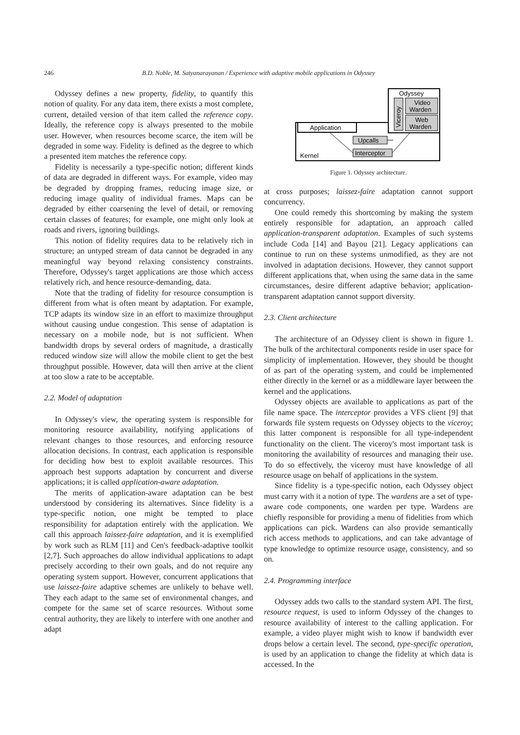246
B.D. Noble, M. Satyanarayanan / Experience with adaptive mobile applications in Odyssey
Odyssey defines a new property, fidelity, to quantify this notion of quality. For any data item, there exists a most complete, current, detailed version of that item called the reference copy. Ideally, the reference copy is always presented to the mobile user. However, when resources become scarce, the item will be degraded in some way. Fidelity is defined as the degree to which a presented item matches the reference copy.
Fidelity is necessarily a type-specific notion; different kinds of data are degraded in different ways. For example, video may be degraded by dropping frames, reducing image size, or reducing image quality of individual frames. Maps can be degraded by either coarsening the level of detail, or removing certain classes of features; for example, one might only look at roads and rivers, ignoring buildings.
This notion of fidelity requires data to be relatively rich in structure; an untyped stream of data cannot be degraded in any meaningful way beyond relaxing consistency constraints. Therefore, Odyssey's target applications are those which access relatively rich, and hence resource-demanding, data.
Note that the trading of fidelity for resource consumption is different from what is often meant by adaptation. For example, TCP adapts its window size in an effort to maximize throughput without causing undue congestion. This sense of adaptation is necessary on a mobile node, but is not sufficient. When bandwidth drops by several orders of magnitude, a drastically reduced window size will allow the mobile client to get the best throughput possible. However, data will then arrive at the client at too slow a rate to be acceptable.
2.2. Model of adaptation
In Odyssey's view, the operating system is responsible for monitoring resource availability, notifying applications of relevant changes to those resources, and enforcing resource allocation decisions. In contrast, each application is responsible for deciding how best to exploit available resources. This approach best supports adaptation by concurrent and diverse applications; it is called application-aware adaptation.
The merits of application-aware adaptation can be best understood by considering its alternatives. Since fidelity is a type-specific notion, one might be tempted to place responsibility for adaptation entirely with the application. We call this approach laissez-faire adaptation, and it is exemplified by work such as RLM [11] and Cen's feedback-adaptive toolkit [2,7]. Such approaches do allow individual applications to adapt precisely according to their own goals, and do not require any operating system support. However, concurrent applications that use laissez-faire adaptive schemes are unlikely to behave well. They each adapt to the same set of environmental changes, and compete for the same set of scarce resources. Without some central authority, they are likely to interfere with one another and adapt
Odyssey
Viceroy
Video
Warden
Web
Warden
Application
Upcalls
Interceptor
Kernel
Figure 1. Odyssey architecture.
at cross purposes; laissez-faire adaptation cannot support concurrency.
One could remedy this shortcoming by making the system entirely responsible for adaptation, an approach called application-transparent adaptation. Examples of such systems include Coda [14] and Bayou [21]. Legacy applications can continue to run on these systems unmodified, as they are not involved in adaptation decisions. However, they cannot support different applications that, when using the same data in the same circumstances, desire different adaptive behavior; application-transparent adaptation cannot support diversity.
2.3. Client architecture
The architecture of an Odyssey client is shown in figure 1. The bulk of the architectural components reside in user space for simplicity of implementation. However, they should be thought of as part of the operating system, and could be implemented either directly in the kernel or as a middleware layer between the kernel and the applications.
Odyssey objects are available to applications as part of the file name space. The interceptor provides a VFS client [9] that forwards file system requests on Odyssey objects to the viceroy; this latter component is responsible for all type-independent functionality on the client. The viceroy's most important task is monitoring the availability of resources and managing their use. To do so effectively, the viceroy must have knowledge of all resource usage on behalf of applications in the system.
Since fidelity is a type-specific notion, each Odyssey object must carry with it a notion of type. The wardens are a set of type-aware code components, one warden per type. Wardens are chiefly responsible for providing a menu of fidelities from which applications can pick. Wardens can also provide semantically rich access methods to applications, and can take advantage of type knowledge to optimize resource usage, consistency, and so on.
2.4. Programming interface
Odyssey adds two calls to the standard system API. The first, resource request, is used to inform Odyssey of the changes to resource availability of interest to the calling application. For example, a video player might wish to know if bandwidth ever drops below a certain level. The second, type-specific operation, is used by an application to change the fidelity at which data is accessed. In the